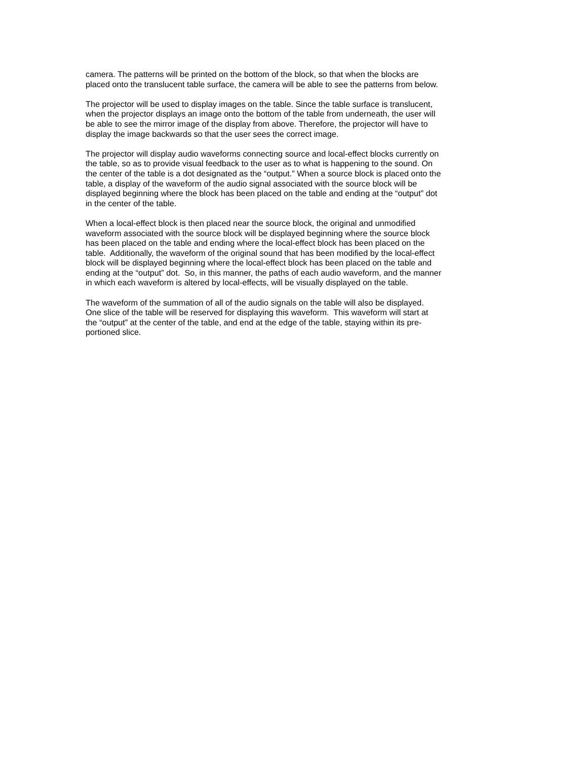camera. The patterns will be printed on the bottom of the block, so that when the blocks are
placed onto the translucent table surface, the camera will be able to see the patterns from below.
The projector will be used to display images on the table. Since the table surface is translucent,
when the projector displays an image onto the bottom of the table from underneath, the user will
be able to see the mirror image of the display from above. Therefore, the projector will have to
display the image backwards so that the user sees the correct image.
The projector will display audio waveforms connecting source and local-effect blocks currently on
the table, so as to provide visual feedback to the user as to what is happening to the sound. On
the center of the table is a dot designated as the “output.” When a source block is placed onto the
table, a display of the waveform of the audio signal associated with the source block will be
displayed beginning where the block has been placed on the table and ending at the “output” dot
in the center of the table.
When a local-effect block is then placed near the source block, the original and unmodified
waveform associated with the source block will be displayed beginning where the source block
has been placed on the table and ending where the local-effect block has been placed on the
table. Additionally, the waveform of the original sound that has been modified by the local-effect
block will be displayed beginning where the local-effect block has been placed on the table and
ending at the “output” dot. So, in this manner, the paths of each audio waveform, and the manner
in which each waveform is altered by local-effects, will be visually displayed on the table.
The waveform of the summation of all of the audio signals on the table will also be displayed.
One slice of the table will be reserved for displaying this waveform. This waveform will start at
the “output” at the center of the table, and end at the edge of the table, staying within its pre-
portioned slice.